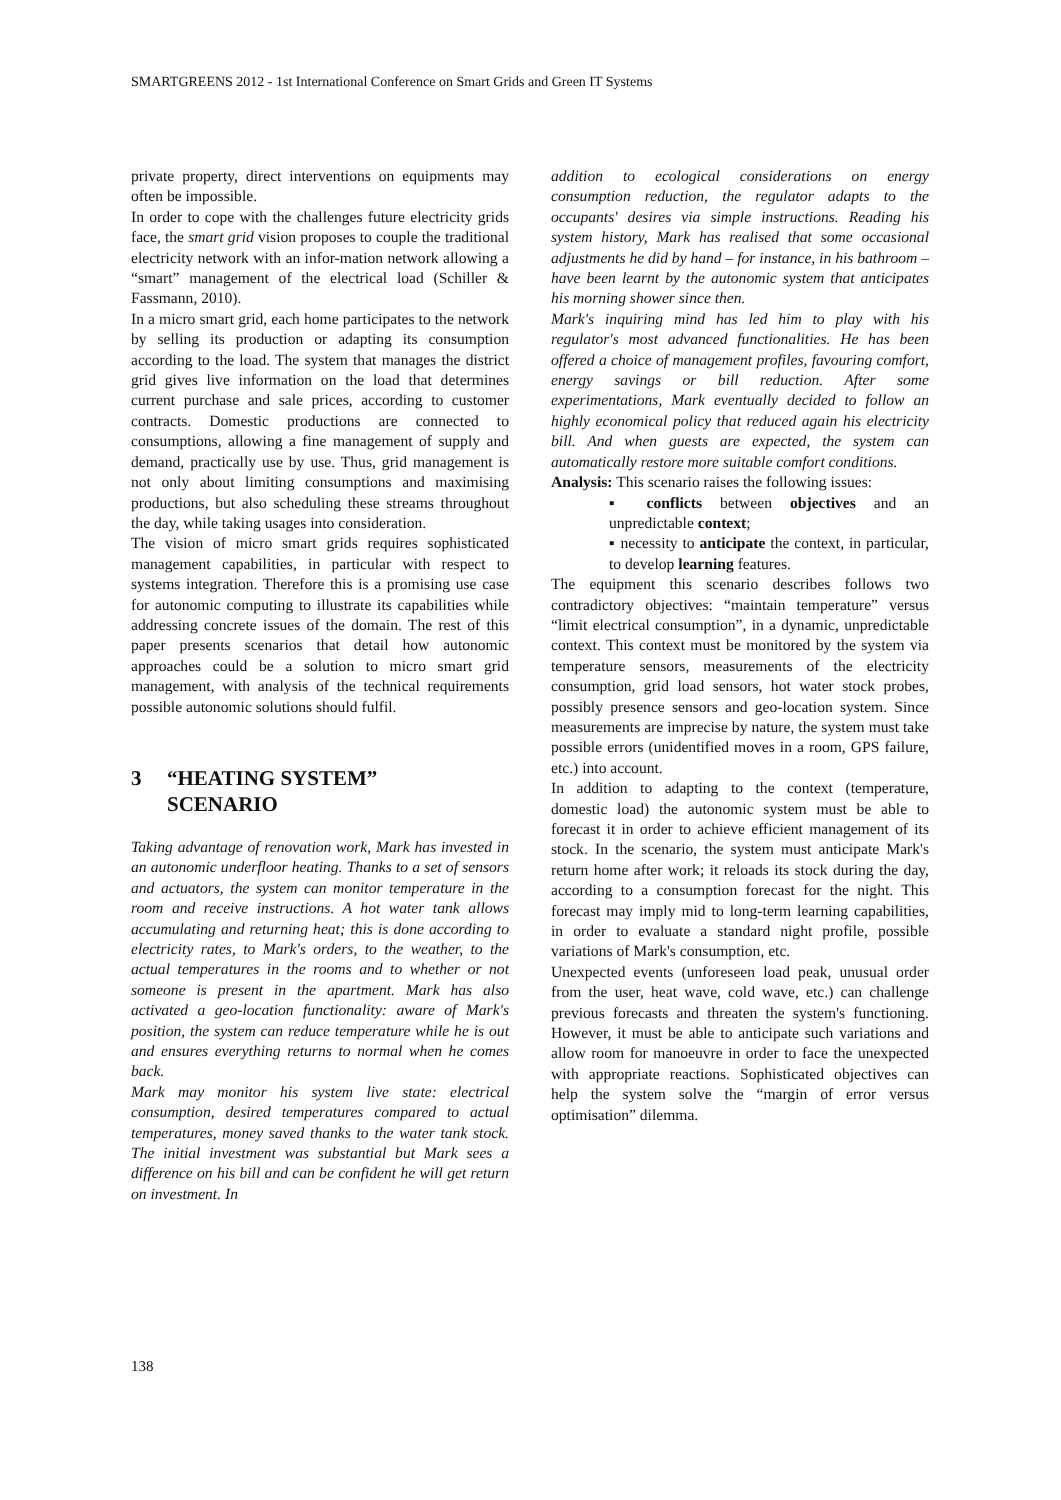SMARTGREENS 2012 - 1st International Conference on Smart Grids and Green IT Systems
private property, direct interventions on equipments may often be impossible.
In order to cope with the challenges future electricity grids face, the smart grid vision proposes to couple the traditional electricity network with an infor-mation network allowing a “smart” management of the electrical load (Schiller & Fassmann, 2010).
In a micro smart grid, each home participates to the network by selling its production or adapting its consumption according to the load. The system that manages the district grid gives live information on the load that determines current purchase and sale prices, according to customer contracts. Domestic productions are connected to consumptions, allowing a fine management of supply and demand, practically use by use. Thus, grid management is not only about limiting consumptions and maximising productions, but also scheduling these streams throughout the day, while taking usages into consideration.
The vision of micro smart grids requires sophisticated management capabilities, in particular with respect to systems integration. Therefore this is a promising use case for autonomic computing to illustrate its capabilities while addressing concrete issues of the domain. The rest of this paper presents scenarios that detail how autonomic approaches could be a solution to micro smart grid management, with analysis of the technical requirements possible autonomic solutions should fulfil.
3 “HEATING SYSTEM”
SCENARIO
Taking advantage of renovation work, Mark has invested in an autonomic underfloor heating. Thanks to a set of sensors and actuators, the system can monitor temperature in the room and receive instructions. A hot water tank allows accumulating and returning heat; this is done according to electricity rates, to Mark's orders, to the weather, to the actual temperatures in the rooms and to whether or not someone is present in the apartment. Mark has also activated a geo-location functionality: aware of Mark's position, the system can reduce temperature while he is out and ensures everything returns to normal when he comes back.
Mark may monitor his system live state: electrical consumption, desired temperatures compared to actual temperatures, money saved thanks to the water tank stock. The initial investment was substantial but Mark sees a difference on his bill and can be confident he will get return on investment. In
addition to ecological considerations on energy consumption reduction, the regulator adapts to the occupants' desires via simple instructions. Reading his system history, Mark has realised that some occasional adjustments he did by hand – for instance, in his bathroom – have been learnt by the autonomic system that anticipates his morning shower since then.
Mark's inquiring mind has led him to play with his regulator's most advanced functionalities. He has been offered a choice of management profiles, favouring comfort, energy savings or bill reduction. After some experimentations, Mark eventually decided to follow an highly economical policy that reduced again his electricity bill. And when guests are expected, the system can automatically restore more suitable comfort conditions.
Analysis: This scenario raises the following issues:
▪ conflicts between objectives and an unpredictable context;
▪ necessity to anticipate the context, in particular, to develop learning features.
The equipment this scenario describes follows two contradictory objectives: “maintain temperature” versus “limit electrical consumption”, in a dynamic, unpredictable context. This context must be monitored by the system via temperature sensors, measurements of the electricity consumption, grid load sensors, hot water stock probes, possibly presence sensors and geo-location system. Since measurements are imprecise by nature, the system must take possible errors (unidentified moves in a room, GPS failure, etc.) into account.
In addition to adapting to the context (temperature, domestic load) the autonomic system must be able to forecast it in order to achieve efficient management of its stock. In the scenario, the system must anticipate Mark's return home after work; it reloads its stock during the day, according to a consumption forecast for the night. This forecast may imply mid to long-term learning capabilities, in order to evaluate a standard night profile, possible variations of Mark's consumption, etc.
Unexpected events (unforeseen load peak, unusual order from the user, heat wave, cold wave, etc.) can challenge previous forecasts and threaten the system's functioning. However, it must be able to anticipate such variations and allow room for manoeuvre in order to face the unexpected with appropriate reactions. Sophisticated objectives can help the system solve the “margin of error versus optimisation” dilemma.
138